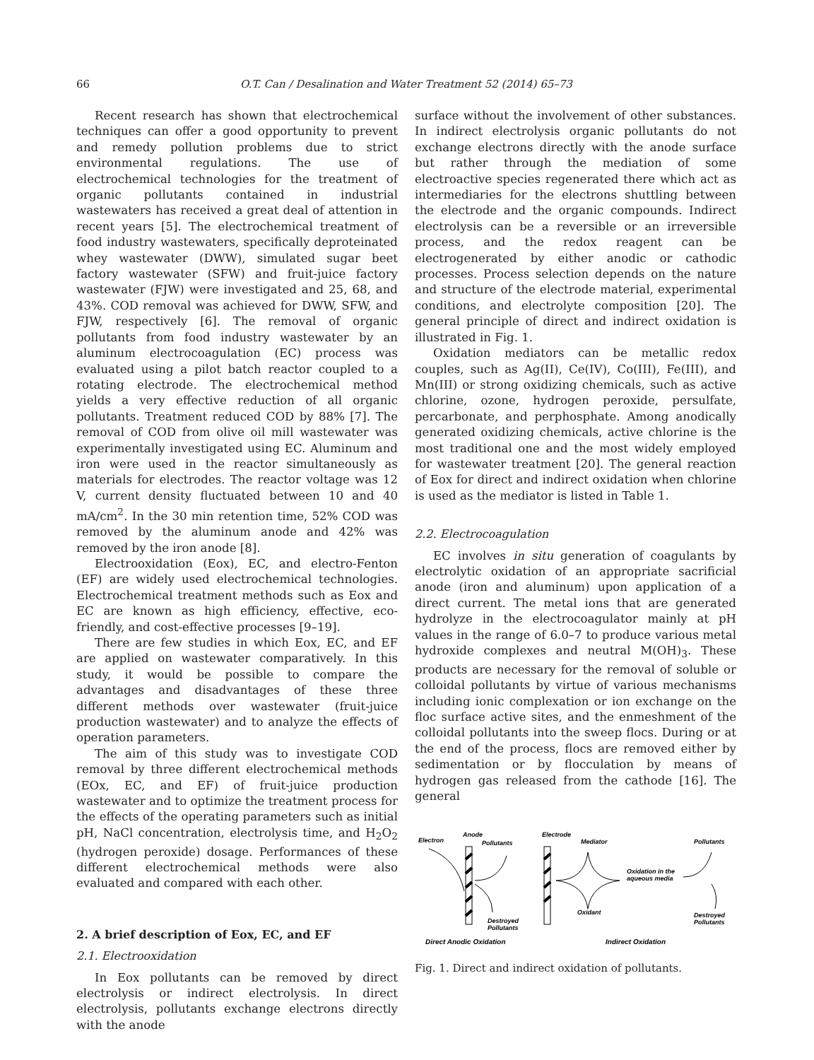66 O.T. Can / Desalination and Water Treatment 52 (2014) 65–73
Recent research has shown that electrochemical techniques can offer a good opportunity to prevent and remedy pollution problems due to strict environmental regulations. The use of electrochemical technologies for the treatment of organic pollutants contained in industrial wastewaters has received a great deal of attention in recent years [5]. The electrochemical treatment of food industry wastewaters, specifically deproteinated whey wastewater (DWW), simulated sugar beet factory wastewater (SFW) and fruit-juice factory wastewater (FJW) were investigated and 25, 68, and 43%. COD removal was achieved for DWW, SFW, and FJW, respectively [6]. The removal of organic pollutants from food industry wastewater by an aluminum electrocoagulation (EC) process was evaluated using a pilot batch reactor coupled to a rotating electrode. The electrochemical method yields a very effective reduction of all organic pollutants. Treatment reduced COD by 88% [7]. The removal of COD from olive oil mill wastewater was experimentally investigated using EC. Aluminum and iron were used in the reactor simultaneously as materials for electrodes. The reactor voltage was 12 V, current density fluctuated between 10 and 40 mA/cm<sup>2</sup>. In the 30 min retention time, 52% COD was removed by the aluminum anode and 42% was removed by the iron anode [8].
Electrooxidation (Eox), EC, and electro-Fenton (EF) are widely used electrochemical technologies. Electrochemical treatment methods such as Eox and EC are known as high efficiency, effective, eco-friendly, and cost-effective processes [9–19].
There are few studies in which Eox, EC, and EF are applied on wastewater comparatively. In this study, it would be possible to compare the advantages and disadvantages of these three different methods over wastewater (fruit-juice production wastewater) and to analyze the effects of operation parameters.
The aim of this study was to investigate COD removal by three different electrochemical methods (EOx, EC, and EF) of fruit-juice production wastewater and to optimize the treatment process for the effects of the operating parameters such as initial pH, NaCl concentration, electrolysis time, and H<sub>2</sub>O<sub>2</sub> (hydrogen peroxide) dosage. Performances of these different electrochemical methods were also evaluated and compared with each other.
2. A brief description of Eox, EC, and EF
2.1. Electrooxidation
In Eox pollutants can be removed by direct electrolysis or indirect electrolysis. In direct electrolysis, pollutants exchange electrons directly with the anode
surface without the involvement of other substances. In indirect electrolysis organic pollutants do not exchange electrons directly with the anode surface but rather through the mediation of some electroactive species regenerated there which act as intermediaries for the electrons shuttling between the electrode and the organic compounds. Indirect electrolysis can be a reversible or an irreversible process, and the redox reagent can be electrogenerated by either anodic or cathodic processes. Process selection depends on the nature and structure of the electrode material, experimental conditions, and electrolyte composition [20]. The general principle of direct and indirect oxidation is illustrated in Fig. 1.
Oxidation mediators can be metallic redox couples, such as Ag(II), Ce(IV), Co(III), Fe(III), and Mn(III) or strong oxidizing chemicals, such as active chlorine, ozone, hydrogen peroxide, persulfate, percarbonate, and perphosphate. Among anodically generated oxidizing chemicals, active chlorine is the most traditional one and the most widely employed for wastewater treatment [20]. The general reaction of Eox for direct and indirect oxidation when chlorine is used as the mediator is listed in Table 1.
2.2. Electrocoagulation
EC involves in situ generation of coagulants by electrolytic oxidation of an appropriate sacrificial anode (iron and aluminum) upon application of a direct current. The metal ions that are generated hydrolyze in the electrocoagulator mainly at pH values in the range of 6.0–7 to produce various metal hydroxide complexes and neutral M(OH)<sub>3</sub>. These products are necessary for the removal of soluble or colloidal pollutants by virtue of various mechanisms including ionic complexation or ion exchange on the floc surface active sites, and the enmeshment of the colloidal pollutants into the sweep flocs. During or at the end of the process, flocs are removed either by sedimentation or by flocculation by means of hydrogen gas released from the cathode [16]. The general
Electron
Anode
Pollutants
Destroyed
Pollutants
Electrode
Mediator
Pollutants
Oxidation in the
aqueous media
Oxidant
Destroyed
Pollutants
Direct Anodic Oxidation
Indirect Oxidation
Fig. 1. Direct and indirect oxidation of pollutants.